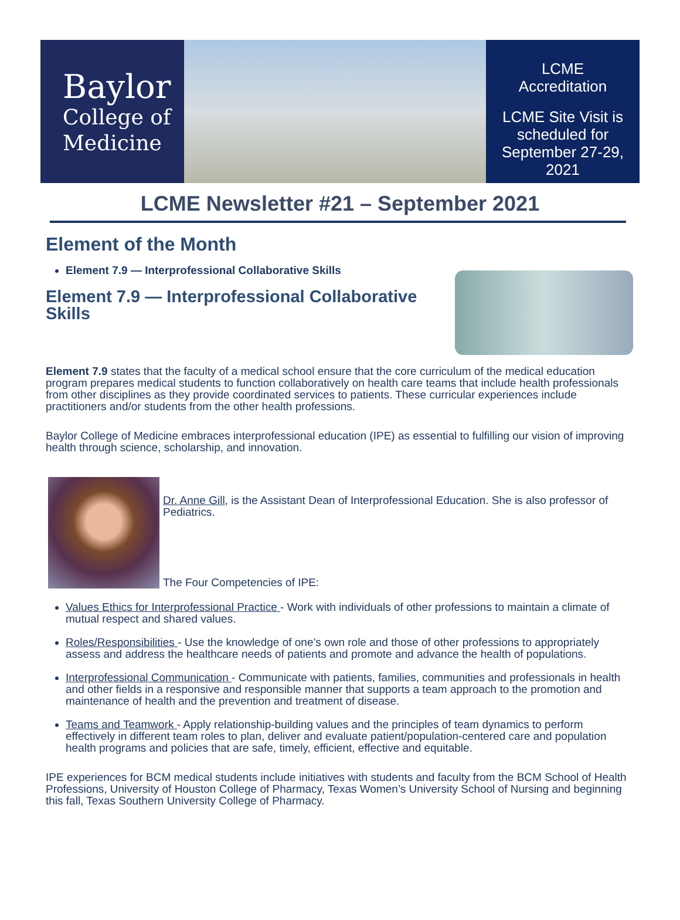Baylor
College of
Medicine
LCME
Accreditation
LCME Site Visit is
scheduled for
September 27-29,
2021
LCME Newsletter #21 – September 2021
Element of the Month
Element 7.9 — Interprofessional Collaborative Skills
Element 7.9 — Interprofessional Collaborative Skills
Element 7.9 states that the faculty of a medical school ensure that the core curriculum of the medical education program prepares medical students to function collaboratively on health care teams that include health professionals from other disciplines as they provide coordinated services to patients. These curricular experiences include practitioners and/or students from the other health professions.
Baylor College of Medicine embraces interprofessional education (IPE) as essential to fulfilling our vision of improving health through science, scholarship, and innovation.
Dr. Anne Gill, is the Assistant Dean of Interprofessional Education. She is also professor of Pediatrics.
The Four Competencies of IPE:
Values Ethics for Interprofessional Practice - Work with individuals of other professions to maintain a climate of mutual respect and shared values.
Roles/Responsibilities - Use the knowledge of one’s own role and those of other professions to appropriately assess and address the healthcare needs of patients and promote and advance the health of populations.
Interprofessional Communication - Communicate with patients, families, communities and professionals in health and other fields in a responsive and responsible manner that supports a team approach to the promotion and maintenance of health and the prevention and treatment of disease.
Teams and Teamwork - Apply relationship-building values and the principles of team dynamics to perform effectively in different team roles to plan, deliver and evaluate patient/population-centered care and population health programs and policies that are safe, timely, efficient, effective and equitable.
IPE experiences for BCM medical students include initiatives with students and faculty from the BCM School of Health Professions, University of Houston College of Pharmacy, Texas Women’s University School of Nursing and beginning this fall, Texas Southern University College of Pharmacy.